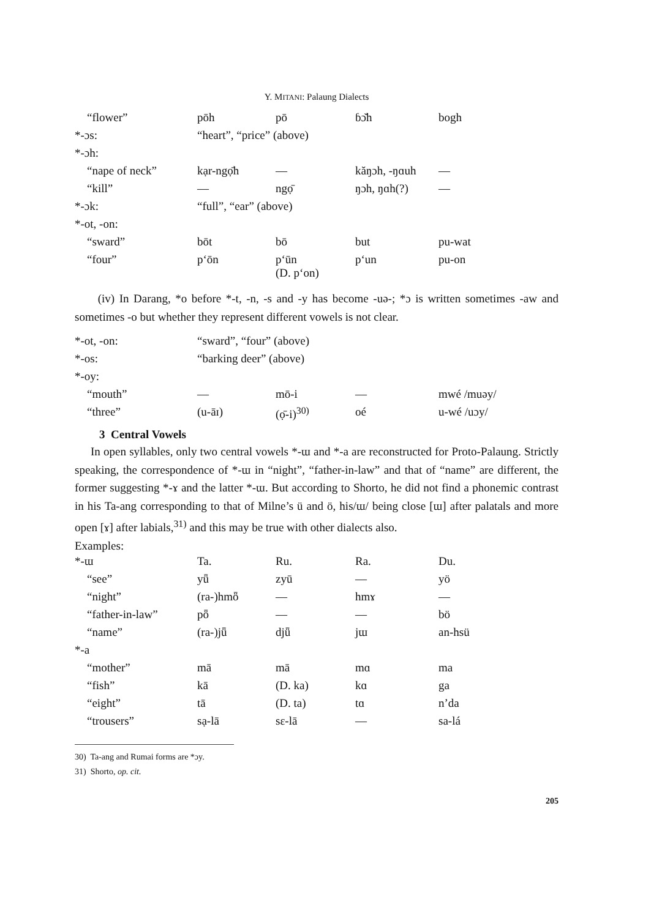Y. MITANI: Palaung Dialects
| “flower” | pōh | pō | ɓɔ̆h | bogh |
| *-ɔs: | “heart”, “price” (above) | | | |
| *-ɔh: | | | | |
| “nape of neck” | kạr-ngọ̄h | — | kăŋɔh, -ŋɑuh | — |
| “kill” | — | ngọ̄ | ŋɔh, ŋɑh(?) | — |
| *-ɔk: | “full”, “ear” (above) | | | |
| *-ot, -on: | | | | |
| “sward” | bōt | bō | but | pu-wat |
| “four” | p‘ōn | p‘ūn (D. p‘on) | p‘un | pu-on |
(iv) In Darang, *o before *-t, -n, -s and -y has become -uə-; *ɔ is written sometimes -aw and sometimes -o but whether they represent different vowels is not clear.
| *-ot, -on: | “sward”, “four” (above) | | | |
| *-os: | “barking deer” (above) | | | |
| *-oy: | | | | |
| “mouth” | — | mō-i | — | mwé /muəy/ |
| “three” | (u-āɪ) | (ọ̄-i)<sup>30)</sup> | oé | u-wé /uɔy/ |
3 Central Vowels
In open syllables, only two central vowels *-ɯ and *-a are reconstructed for Proto-Palaung. Strictly speaking, the correspondence of *-ɯ in “night”, “father-in-law” and that of “name” are different, the former suggesting *-ɤ and the latter *-ɯ. But according to Shorto, he did not find a phonemic contrast in his Ta-ang corresponding to that of Milne’s ü and ö, his/ɯ/ being close [ɯ] after palatals and more open [ɤ] after labials,<sup>31)</sup> and this may be true with other dialects also.
Examples:
| *-ɯ | Ta. | Ru. | Ra. | Du. |
| “see” | yǖ | zyū | — | yö |
| “night” | (ra-)hmȫ | — | hmɤ | — |
| “father-in-law” | pȫ | — | — | bö |
| “name” | (ra-)jǖ | djǖ | jɯ | an-hsü |
| *-a | | | | |
| “mother” | mā | mā | mɑ | ma |
| “fish” | kā | (D. ka) | kɑ | ga |
| “eight” | tā | (D. ta) | tɑ | n’da |
| “trousers” | sạ-lā | sɛ-lā | — | sa-lá |
30) Ta-ang and Rumai forms are *ɔy.
31) Shorto, op. cit.
205